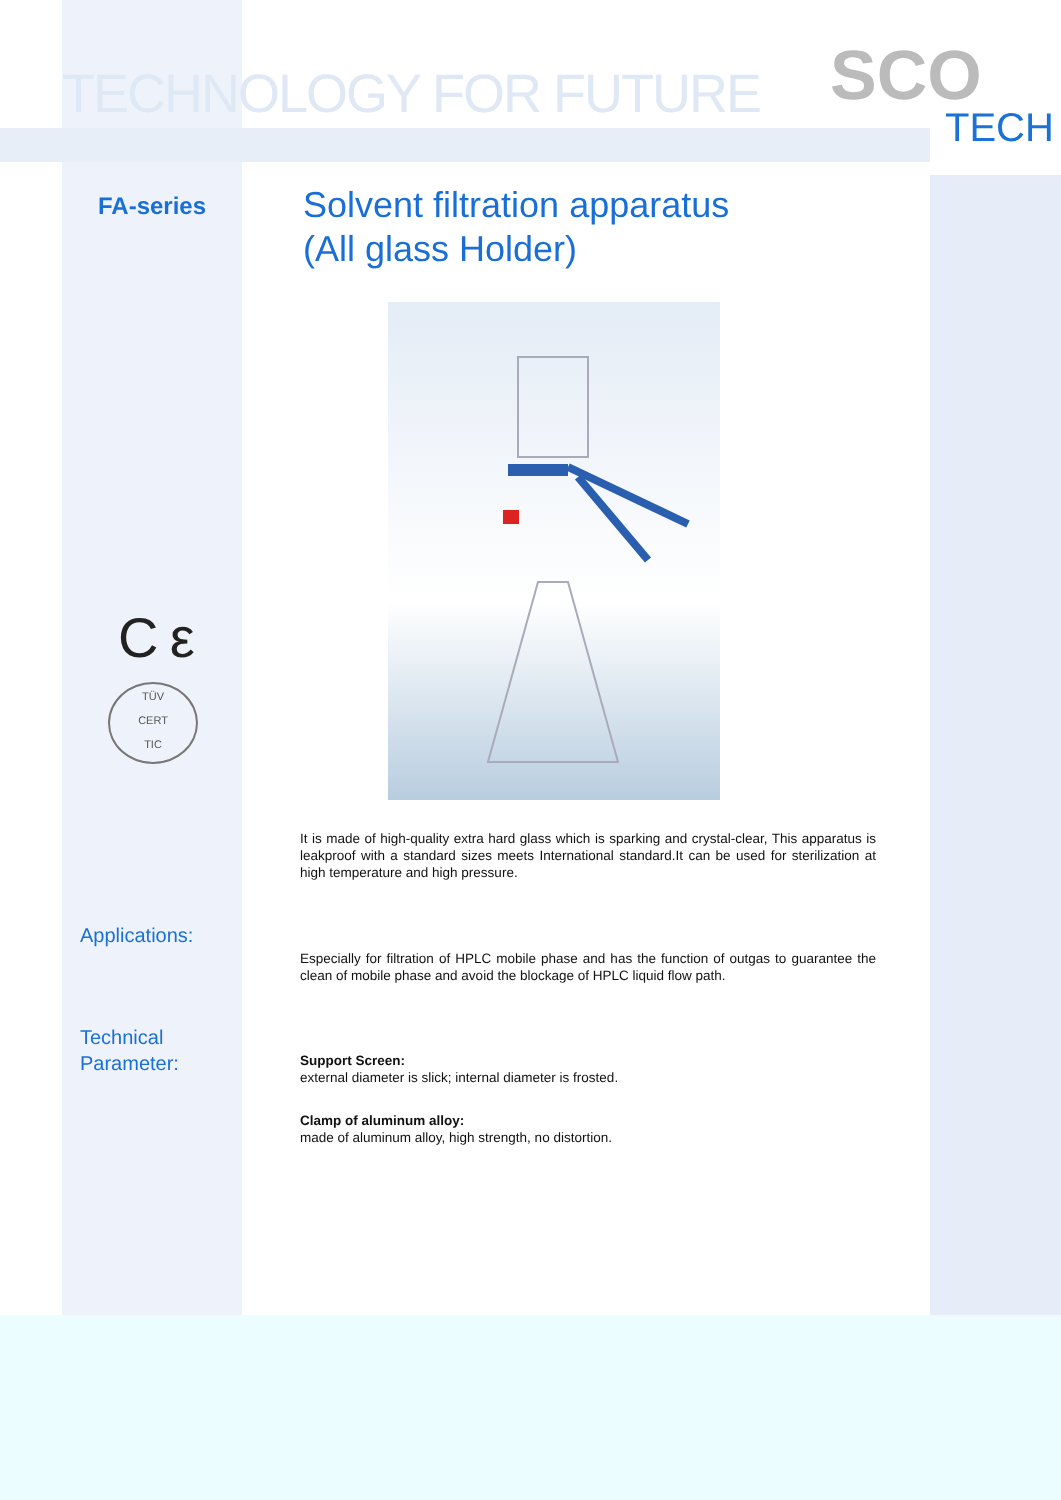TECHNOLOGY FOR FUTURE SCO
TECH
FA-series
Solvent filtration apparatus
(All glass Holder)
C ε
TÜV
CERT
TIC
It is made of high-quality extra hard glass which is sparking and crystal-clear, This apparatus is leakproof with a standard sizes meets International standard.It can be used for sterilization at high temperature and high pressure.
Applications:
Especially for filtration of HPLC mobile phase and has the function of outgas to guarantee the clean of mobile phase and avoid the blockage of HPLC liquid flow path.
Technical
Parameter:
Support Screen:
external diameter is slick; internal diameter is frosted.
Clamp of aluminum alloy:
made of aluminum alloy, high strength, no distortion.